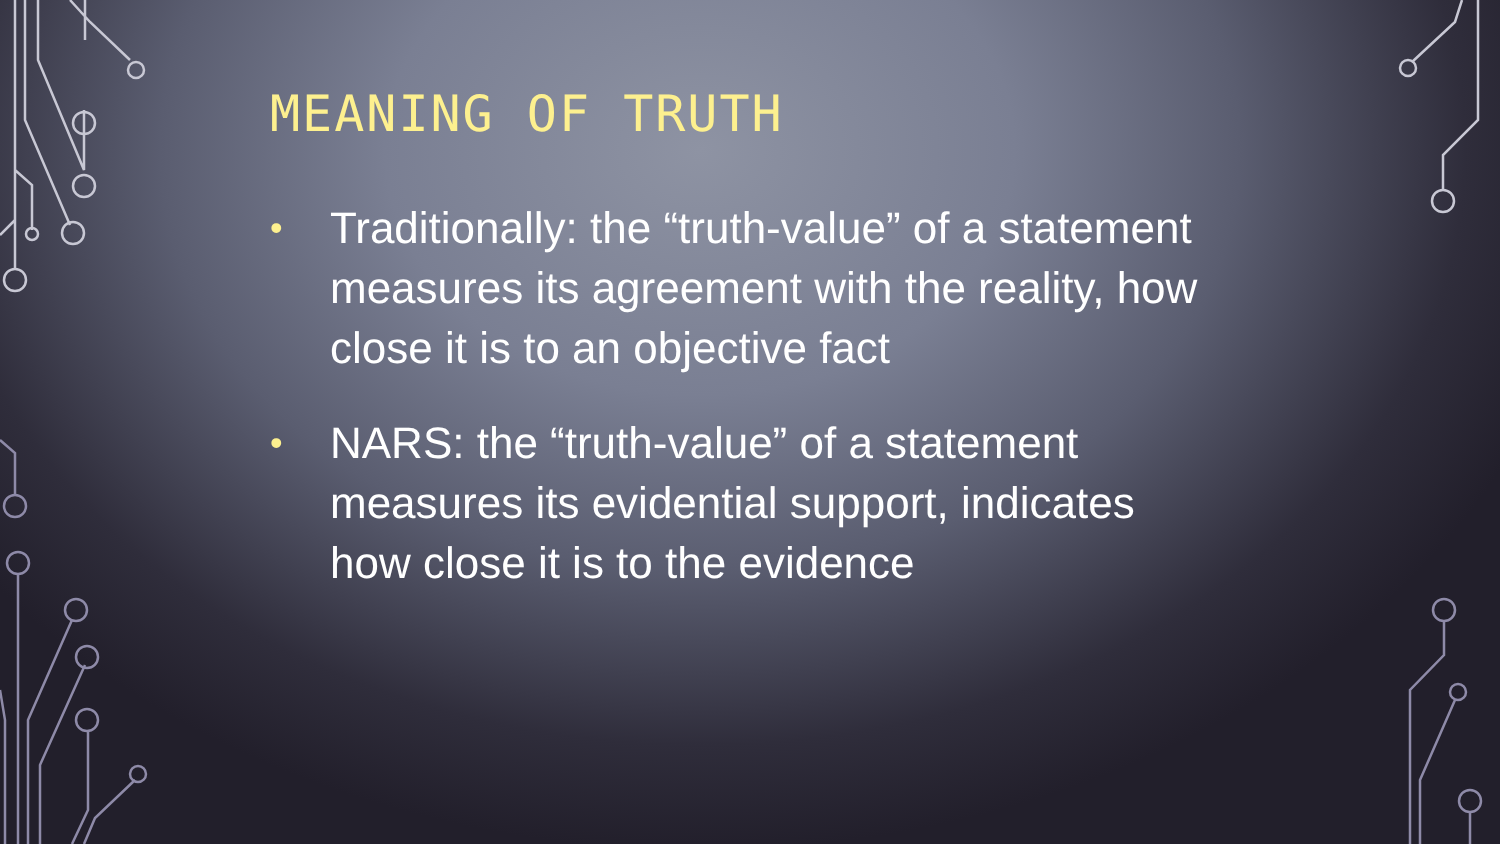MEANING OF TRUTH
• Traditionally: the “truth-value” of a statement measures its agreement with the reality, how close it is to an objective fact
• NARS: the “truth-value” of a statement measures its evidential support, indicates how close it is to the evidence